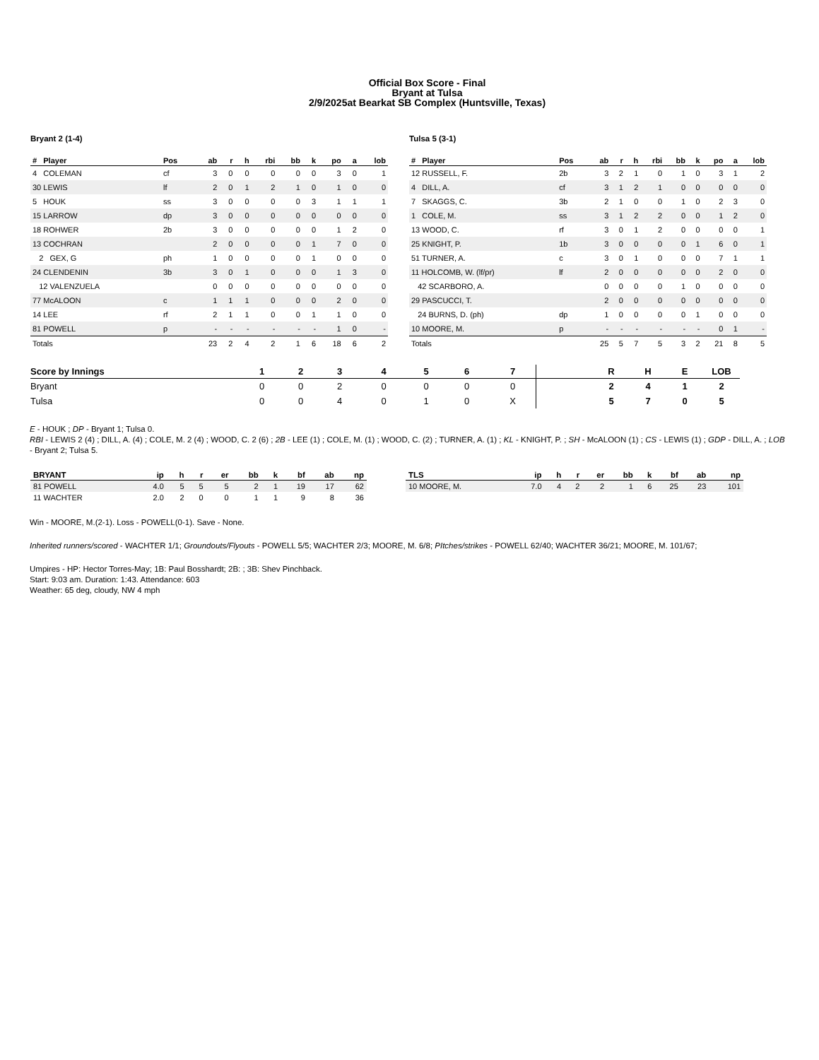Official Box Score - Final
Bryant at Tulsa
2/9/2025at Bearkat SB Complex (Huntsville, Texas)
Bryant 2 (1-4)
| # Player | Pos | ab | r | h | rbi | bb | k | po | a | lob |
| --- | --- | --- | --- | --- | --- | --- | --- | --- | --- | --- |
| 4 COLEMAN | cf | 3 | 0 | 0 | 0 | 0 | 0 | 3 | 0 | 1 |
| 30 LEWIS | lf | 2 | 0 | 1 | 2 | 1 | 0 | 1 | 0 | 0 |
| 5 HOUK | ss | 3 | 0 | 0 | 0 | 0 | 3 | 1 | 1 | 1 |
| 15 LARROW | dp | 3 | 0 | 0 | 0 | 0 | 0 | 0 | 0 | 0 |
| 18 ROHWER | 2b | 3 | 0 | 0 | 0 | 0 | 0 | 1 | 2 | 0 |
| 13 COCHRAN | | 2 | 0 | 0 | 0 | 0 | 1 | 7 | 0 | 0 |
| 2 GEX, G | ph | 1 | 0 | 0 | 0 | 0 | 1 | 0 | 0 | 0 |
| 24 CLENDENIN | 3b | 3 | 0 | 1 | 0 | 0 | 0 | 1 | 3 | 0 |
| 12 VALENZUELA | | 0 | 0 | 0 | 0 | 0 | 0 | 0 | 0 | 0 |
| 77 McALOON | c | 1 | 1 | 1 | 0 | 0 | 0 | 2 | 0 | 0 |
| 14 LEE | rf | 2 | 1 | 1 | 0 | 0 | 1 | 1 | 0 | 0 |
| 81 POWELL | p | - | - | - | - | - | - | 1 | 0 | - |
| Totals | | 23 | 2 | 4 | 2 | 1 | 6 | 18 | 6 | 2 |
Tulsa 5 (3-1)
| # Player | Pos | ab | r | h | rbi | bb | k | po | a | lob |
| --- | --- | --- | --- | --- | --- | --- | --- | --- | --- | --- |
| 12 RUSSELL, F. | 2b | 3 | 2 | 1 | 0 | 1 | 0 | 3 | 1 | 2 |
| 4 DILL, A. | cf | 3 | 1 | 2 | 1 | 0 | 0 | 0 | 0 | 0 |
| 7 SKAGGS, C. | 3b | 2 | 1 | 0 | 0 | 1 | 0 | 2 | 3 | 0 |
| 1 COLE, M. | ss | 3 | 1 | 2 | 2 | 0 | 0 | 1 | 2 | 0 |
| 13 WOOD, C. | rf | 3 | 0 | 1 | 2 | 0 | 0 | 0 | 0 | 1 |
| 25 KNIGHT, P. | 1b | 3 | 0 | 0 | 0 | 0 | 1 | 6 | 0 | 1 |
| 51 TURNER, A. | c | 3 | 0 | 1 | 0 | 0 | 0 | 7 | 1 | 1 |
| 11 HOLCOMB, W. (lf/pr) | lf | 2 | 0 | 0 | 0 | 0 | 0 | 2 | 0 | 0 |
| 42 SCARBORO, A. | | 0 | 0 | 0 | 0 | 1 | 0 | 0 | 0 | 0 |
| 29 PASCUCCI, T. | | 2 | 0 | 0 | 0 | 0 | 0 | 0 | 0 | 0 |
| 24 BURNS, D. (ph) | dp | 1 | 0 | 0 | 0 | 0 | 1 | 0 | 0 | 0 |
| 10 MOORE, M. | p | - | - | - | - | - | - | 0 | 1 | - |
| Totals | | 25 | 5 | 7 | 5 | 3 | 2 | 21 | 8 | 5 |
| Score by Innings | 1 | 2 | 3 | 4 | 5 | 6 | 7 | | R | H | E | LOB |
| --- | --- | --- | --- | --- | --- | --- | --- | --- | --- | --- | --- | --- |
| Bryant | 0 | 0 | 2 | 0 | 0 | 0 | 0 | | 2 | 4 | 1 | 2 |
| Tulsa | 0 | 0 | 4 | 0 | 1 | 0 | X | | 5 | 7 | 0 | 5 |
E - HOUK ; DP - Bryant 1; Tulsa 0.
RBI - LEWIS 2 (4) ; DILL, A. (4) ; COLE, M. 2 (4) ; WOOD, C. 2 (6) ; 2B - LEE (1) ; COLE, M. (1) ; WOOD, C. (2) ; TURNER, A. (1) ; KL - KNIGHT, P. ; SH - McALOON (1) ; CS - LEWIS (1) ; GDP - DILL, A. ; LOB - Bryant 2; Tulsa 5.
| BRYANT | ip | h | r | er | bb | k | bf | ab | np |
| --- | --- | --- | --- | --- | --- | --- | --- | --- | --- |
| 81 POWELL | 4.0 | 5 | 5 | 5 | 2 | 1 | 19 | 17 | 62 |
| 11 WACHTER | 2.0 | 2 | 0 | 0 | 1 | 1 | 9 | 8 | 36 |
| TLS | ip | h | r | er | bb | k | bf | ab | np |
| --- | --- | --- | --- | --- | --- | --- | --- | --- | --- |
| 10 MOORE, M. | 7.0 | 4 | 2 | 2 | 1 | 6 | 25 | 23 | 101 |
Win - MOORE, M.(2-1). Loss - POWELL(0-1). Save - None.
Inherited runners/scored - WACHTER 1/1; Groundouts/Flyouts - POWELL 5/5; WACHTER 2/3; MOORE, M. 6/8; PItches/strikes - POWELL 62/40; WACHTER 36/21; MOORE, M. 101/67;
Umpires - HP: Hector Torres-May; 1B: Paul Bosshardt; 2B: ; 3B: Shev Pinchback.
Start: 9:03 am. Duration: 1:43. Attendance: 603
Weather: 65 deg, cloudy, NW 4 mph